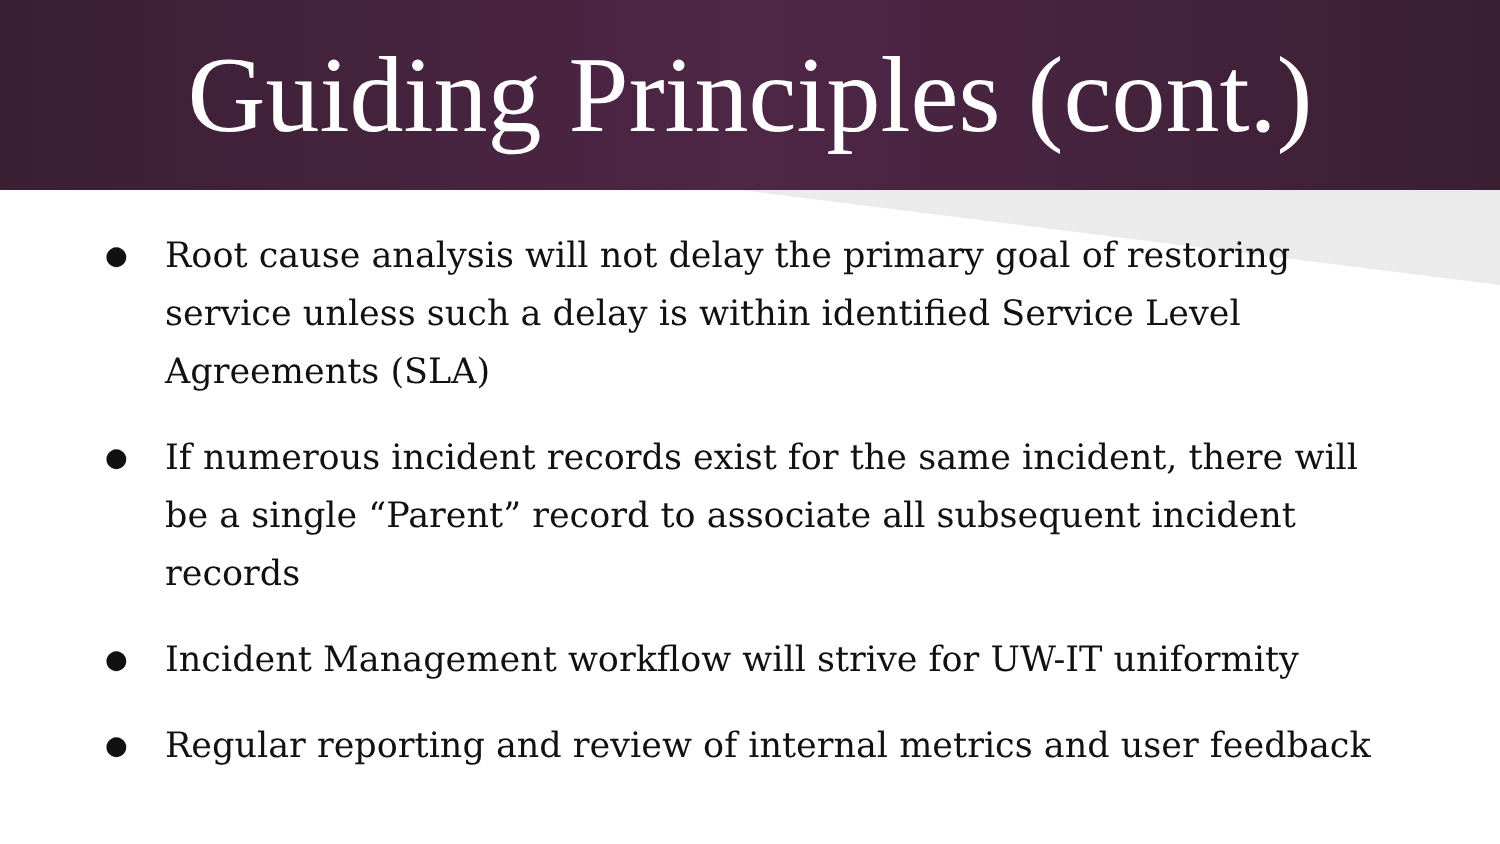Guiding Principles (cont.)
● Root cause analysis will not delay the primary goal of restoring service unless such a delay is within identified Service Level Agreements (SLA)
● If numerous incident records exist for the same incident, there will be a single “Parent” record to associate all subsequent incident records
● Incident Management workflow will strive for UW-IT uniformity
● Regular reporting and review of internal metrics and user feedback